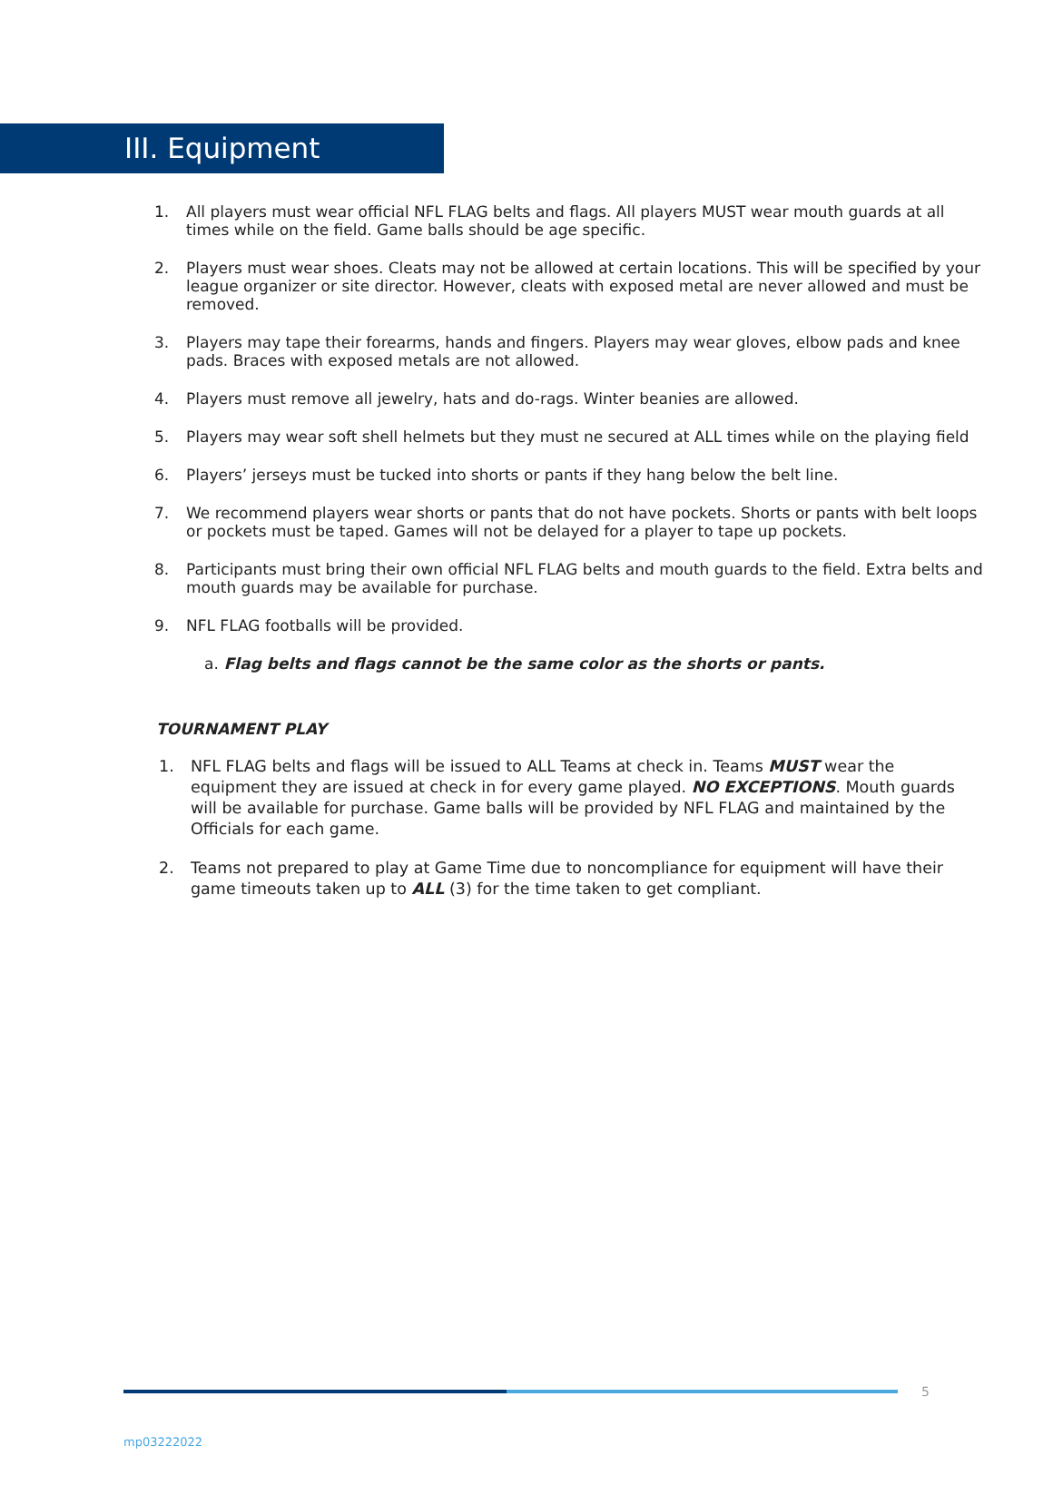III. Equipment
1. All players must wear official NFL FLAG belts and flags. All players MUST wear mouth guards at all times while on the field. Game balls should be age specific.
2. Players must wear shoes. Cleats may not be allowed at certain locations. This will be specified by your league organizer or site director. However, cleats with exposed metal are never allowed and must be removed.
3. Players may tape their forearms, hands and fingers. Players may wear gloves, elbow pads and knee pads. Braces with exposed metals are not allowed.
4. Players must remove all jewelry, hats and do-rags. Winter beanies are allowed.
5. Players may wear soft shell helmets but they must ne secured at ALL times while on the playing field
6. Players’ jerseys must be tucked into shorts or pants if they hang below the belt line.
7. We recommend players wear shorts or pants that do not have pockets. Shorts or pants with belt loops or pockets must be taped. Games will not be delayed for a player to tape up pockets.
8. Participants must bring their own official NFL FLAG belts and mouth guards to the field. Extra belts and mouth guards may be available for purchase.
9. NFL FLAG footballs will be provided.
a. Flag belts and flags cannot be the same color as the shorts or pants.
TOURNAMENT PLAY
1. NFL FLAG belts and flags will be issued to ALL Teams at check in. Teams MUST wear the equipment they are issued at check in for every game played. NO EXCEPTIONS. Mouth guards will be available for purchase. Game balls will be provided by NFL FLAG and maintained by the Officials for each game.
2. Teams not prepared to play at Game Time due to noncompliance for equipment will have their game timeouts taken up to ALL (3) for the time taken to get compliant.
5
mp03222022